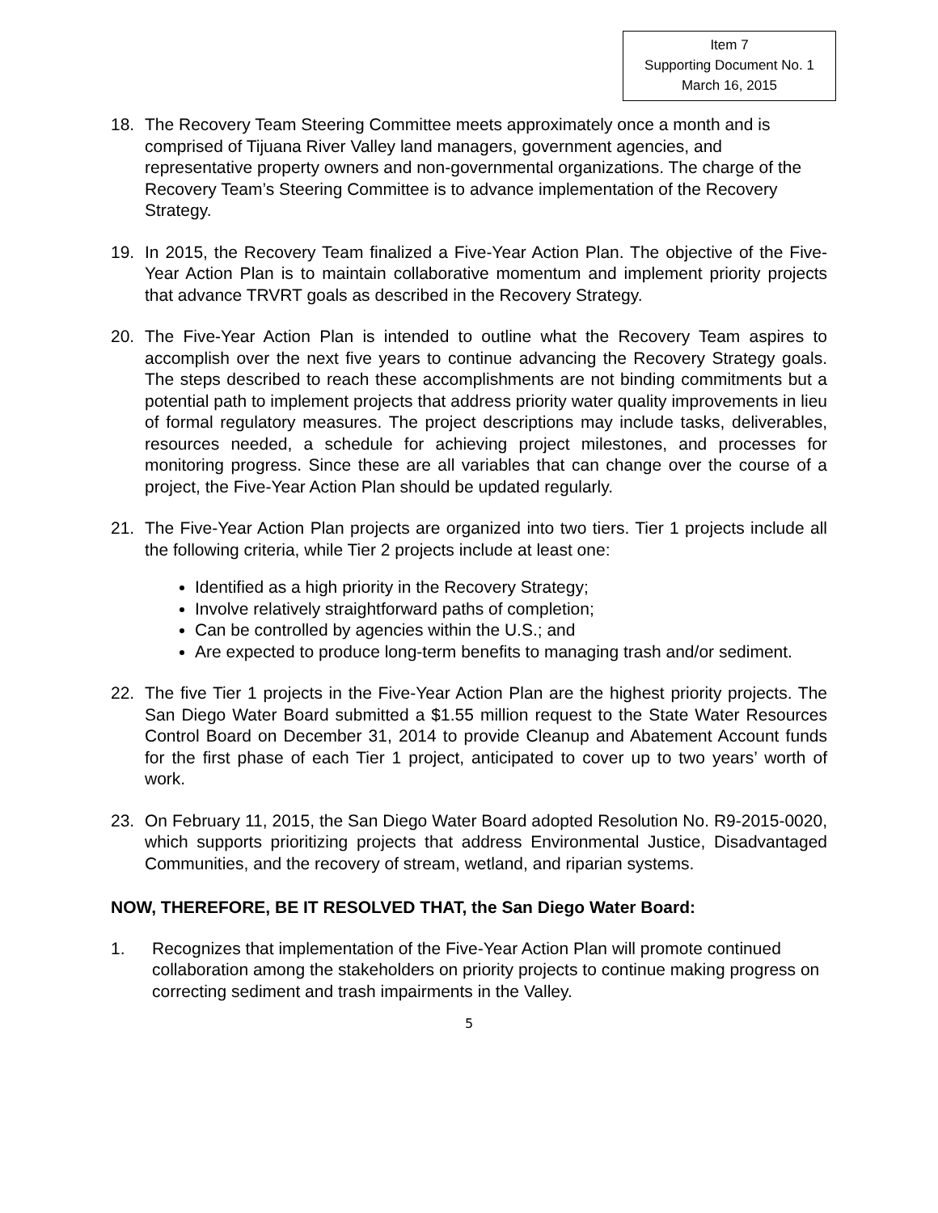Item 7
Supporting Document No. 1
March 16, 2015
18. The Recovery Team Steering Committee meets approximately once a month and is comprised of Tijuana River Valley land managers, government agencies, and representative property owners and non-governmental organizations. The charge of the Recovery Team’s Steering Committee is to advance implementation of the Recovery Strategy.
19. In 2015, the Recovery Team finalized a Five-Year Action Plan. The objective of the Five-Year Action Plan is to maintain collaborative momentum and implement priority projects that advance TRVRT goals as described in the Recovery Strategy.
20. The Five-Year Action Plan is intended to outline what the Recovery Team aspires to accomplish over the next five years to continue advancing the Recovery Strategy goals. The steps described to reach these accomplishments are not binding commitments but a potential path to implement projects that address priority water quality improvements in lieu of formal regulatory measures. The project descriptions may include tasks, deliverables, resources needed, a schedule for achieving project milestones, and processes for monitoring progress. Since these are all variables that can change over the course of a project, the Five-Year Action Plan should be updated regularly.
21. The Five-Year Action Plan projects are organized into two tiers. Tier 1 projects include all the following criteria, while Tier 2 projects include at least one:
Identified as a high priority in the Recovery Strategy;
Involve relatively straightforward paths of completion;
Can be controlled by agencies within the U.S.; and
Are expected to produce long-term benefits to managing trash and/or sediment.
22. The five Tier 1 projects in the Five-Year Action Plan are the highest priority projects. The San Diego Water Board submitted a $1.55 million request to the State Water Resources Control Board on December 31, 2014 to provide Cleanup and Abatement Account funds for the first phase of each Tier 1 project, anticipated to cover up to two years’ worth of work.
23. On February 11, 2015, the San Diego Water Board adopted Resolution No. R9-2015-0020, which supports prioritizing projects that address Environmental Justice, Disadvantaged Communities, and the recovery of stream, wetland, and riparian systems.
NOW, THEREFORE, BE IT RESOLVED THAT, the San Diego Water Board:
1. Recognizes that implementation of the Five-Year Action Plan will promote continued collaboration among the stakeholders on priority projects to continue making progress on correcting sediment and trash impairments in the Valley.
5